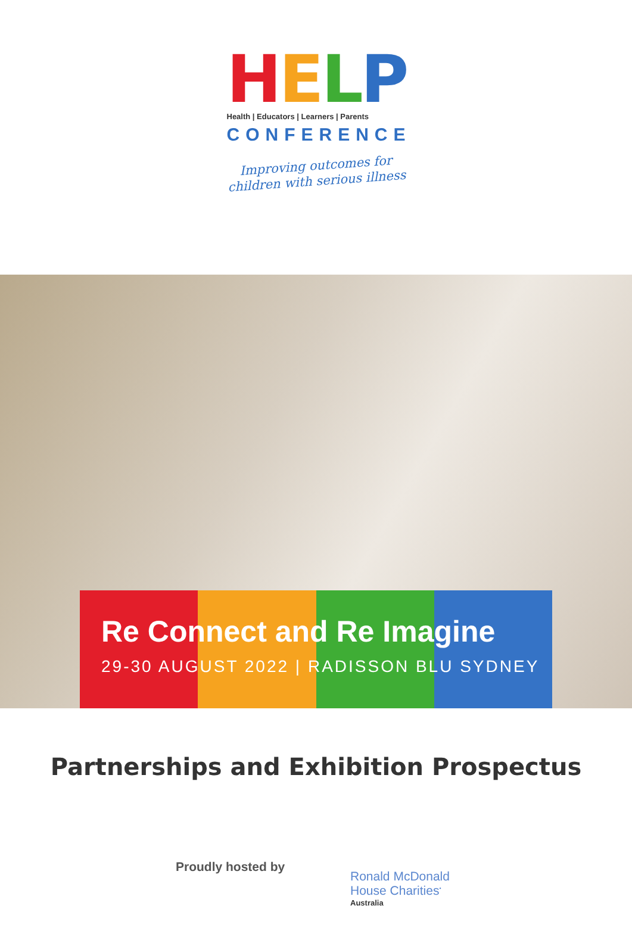HELP
Health | Educators | Learners | Parents
CONFERENCE
Improving outcomes for
children with serious illness
Re Connect and Re Imagine
29-30 AUGUST 2022 | RADISSON BLU SYDNEY
Partnerships and Exhibition Prospectus
Proudly hosted by
Ronald McDonald
House Charities<sup>•</sup>
Australia